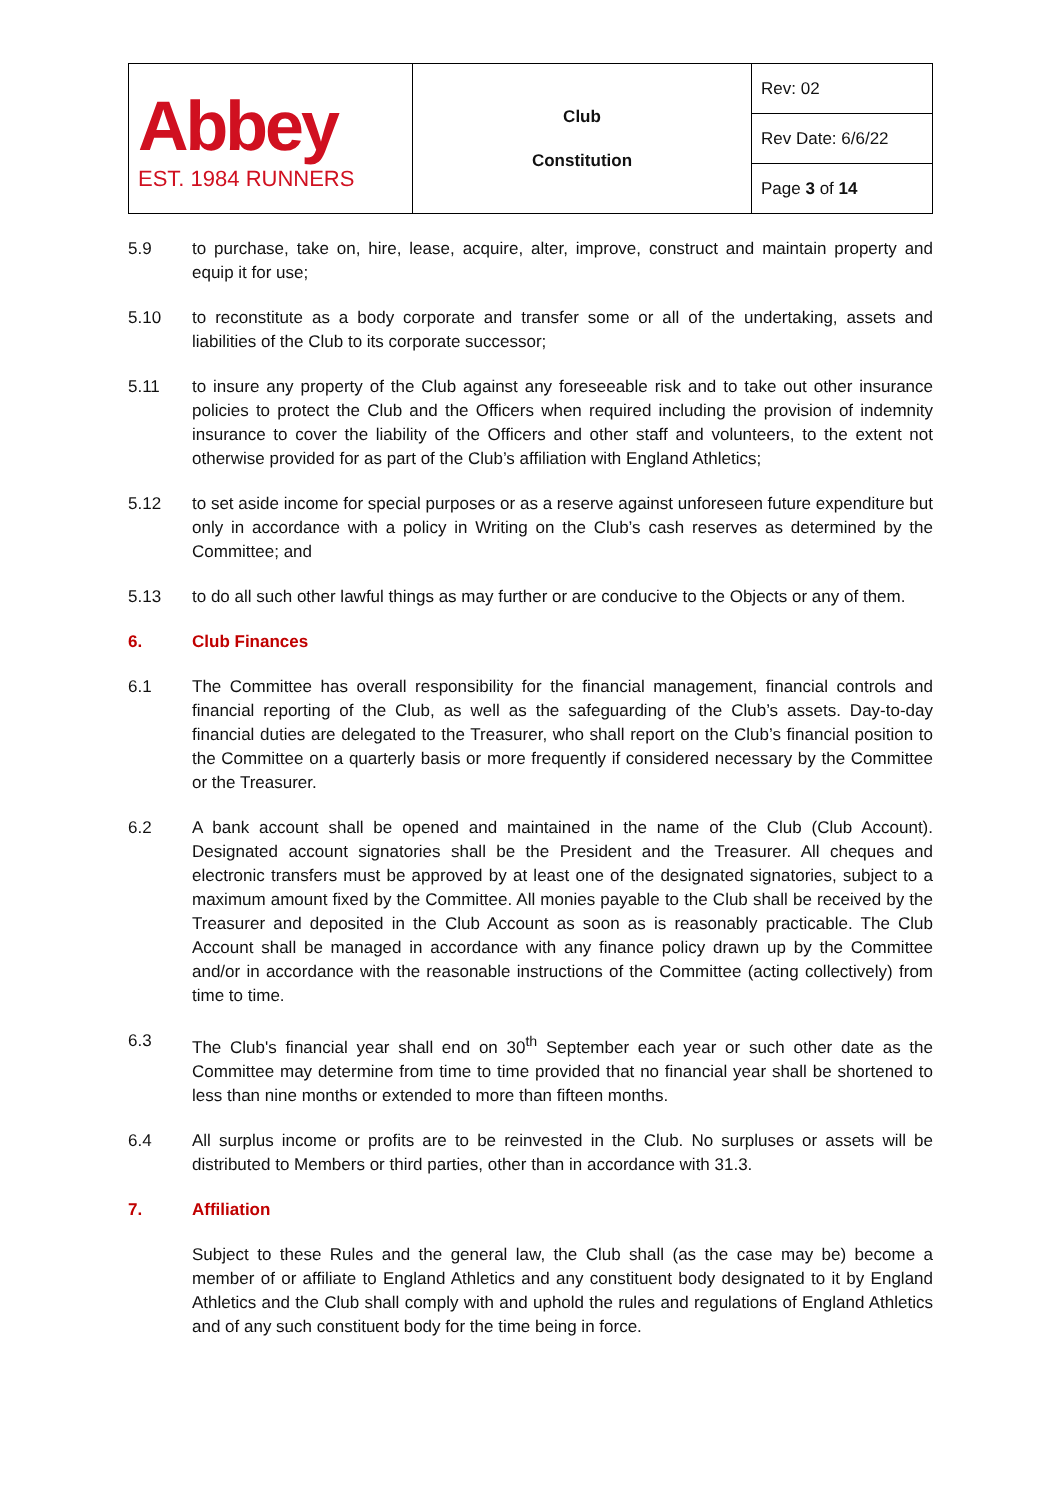| Abbey EST. 1984 RUNNERS | Club Constitution | Rev: 02 |
| | | Rev Date: 6/6/22 |
| | | Page 3 of 14 |
5.9 to purchase, take on, hire, lease, acquire, alter, improve, construct and maintain property and equip it for use;
5.10 to reconstitute as a body corporate and transfer some or all of the undertaking, assets and liabilities of the Club to its corporate successor;
5.11 to insure any property of the Club against any foreseeable risk and to take out other insurance policies to protect the Club and the Officers when required including the provision of indemnity insurance to cover the liability of the Officers and other staff and volunteers, to the extent not otherwise provided for as part of the Club’s affiliation with England Athletics;
5.12 to set aside income for special purposes or as a reserve against unforeseen future expenditure but only in accordance with a policy in Writing on the Club’s cash reserves as determined by the Committee; and
5.13 to do all such other lawful things as may further or are conducive to the Objects or any of them.
6. Club Finances
6.1 The Committee has overall responsibility for the financial management, financial controls and financial reporting of the Club, as well as the safeguarding of the Club’s assets. Day-to-day financial duties are delegated to the Treasurer, who shall report on the Club’s financial position to the Committee on a quarterly basis or more frequently if considered necessary by the Committee or the Treasurer.
6.2 A bank account shall be opened and maintained in the name of the Club (Club Account). Designated account signatories shall be the President and the Treasurer. All cheques and electronic transfers must be approved by at least one of the designated signatories, subject to a maximum amount fixed by the Committee. All monies payable to the Club shall be received by the Treasurer and deposited in the Club Account as soon as is reasonably practicable. The Club Account shall be managed in accordance with any finance policy drawn up by the Committee and/or in accordance with the reasonable instructions of the Committee (acting collectively) from time to time.
6.3 The Club's financial year shall end on 30<sup>th</sup> September each year or such other date as the Committee may determine from time to time provided that no financial year shall be shortened to less than nine months or extended to more than fifteen months.
6.4 All surplus income or profits are to be reinvested in the Club. No surpluses or assets will be distributed to Members or third parties, other than in accordance with 31.3.
7. Affiliation
Subject to these Rules and the general law, the Club shall (as the case may be) become a member of or affiliate to England Athletics and any constituent body designated to it by England Athletics and the Club shall comply with and uphold the rules and regulations of England Athletics and of any such constituent body for the time being in force.